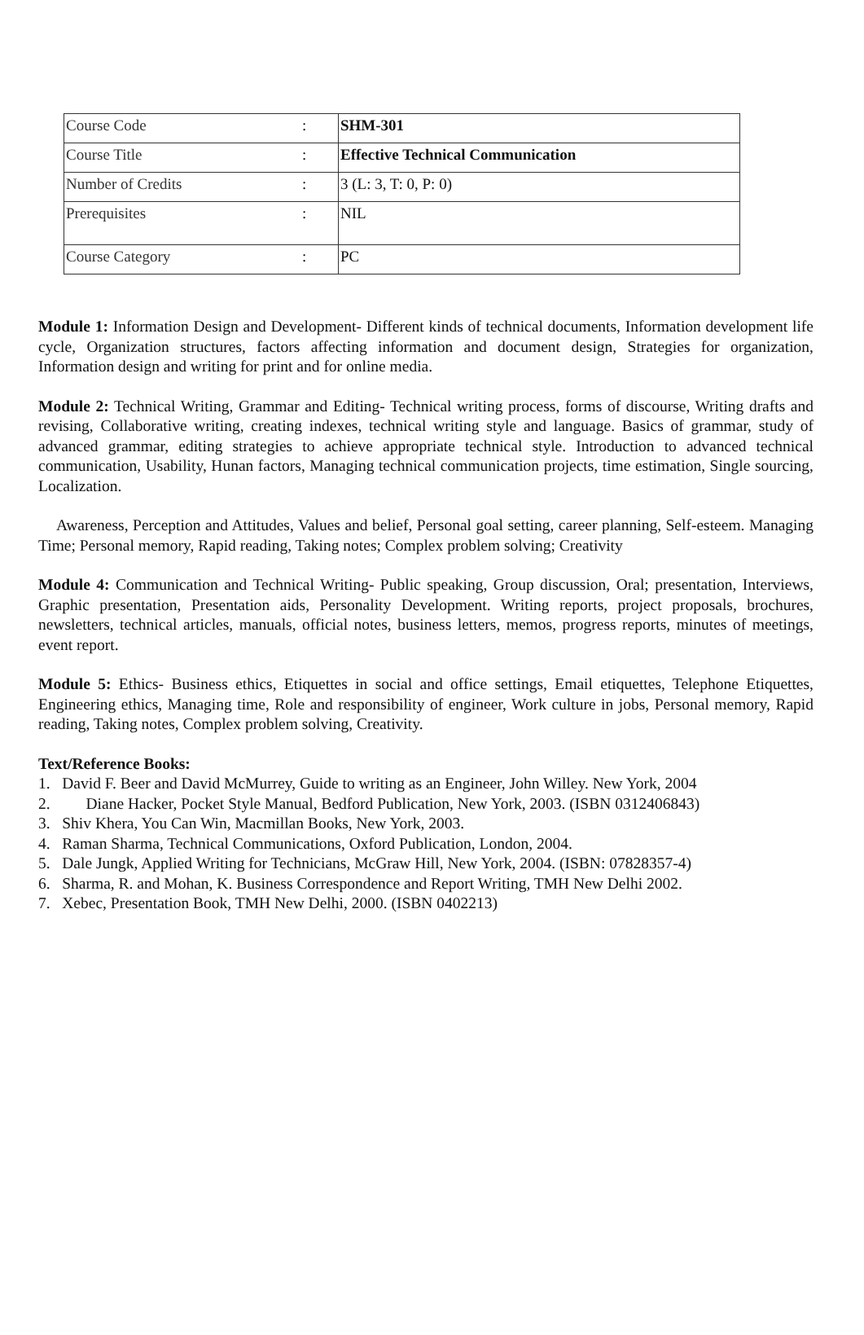| Course Code | : | SHM-301 |
| Course Title | : | Effective Technical Communication |
| Number of Credits | : | 3 (L: 3, T: 0, P: 0) |
| Prerequisites | : | NIL |
| Course Category | : | PC |
Module 1: Information Design and Development- Different kinds of technical documents, Information development life cycle, Organization structures, factors affecting information and document design, Strategies for organization, Information design and writing for print and for online media.
Module 2: Technical Writing, Grammar and Editing- Technical writing process, forms of discourse, Writing drafts and revising, Collaborative writing, creating indexes, technical writing style and language. Basics of grammar, study of advanced grammar, editing strategies to achieve appropriate technical style. Introduction to advanced technical communication, Usability, Hunan factors, Managing technical communication projects, time estimation, Single sourcing, Localization.
Awareness, Perception and Attitudes, Values and belief, Personal goal setting, career planning, Self-esteem. Managing Time; Personal memory, Rapid reading, Taking notes; Complex problem solving; Creativity
Module 4: Communication and Technical Writing- Public speaking, Group discussion, Oral; presentation, Interviews, Graphic presentation, Presentation aids, Personality Development. Writing reports, project proposals, brochures, newsletters, technical articles, manuals, official notes, business letters, memos, progress reports, minutes of meetings, event report.
Module 5: Ethics- Business ethics, Etiquettes in social and office settings, Email etiquettes, Telephone Etiquettes, Engineering ethics, Managing time, Role and responsibility of engineer, Work culture in jobs, Personal memory, Rapid reading, Taking notes, Complex problem solving, Creativity.
Text/Reference Books:
1. David F. Beer and David McMurrey, Guide to writing as an Engineer, John Willey. New York, 2004
2. Diane Hacker, Pocket Style Manual, Bedford Publication, New York, 2003. (ISBN 0312406843)
3. Shiv Khera, You Can Win, Macmillan Books, New York, 2003.
4. Raman Sharma, Technical Communications, Oxford Publication, London, 2004.
5. Dale Jungk, Applied Writing for Technicians, McGraw Hill, New York, 2004. (ISBN: 07828357-4)
6. Sharma, R. and Mohan, K. Business Correspondence and Report Writing, TMH New Delhi 2002.
7. Xebec, Presentation Book, TMH New Delhi, 2000. (ISBN 0402213)